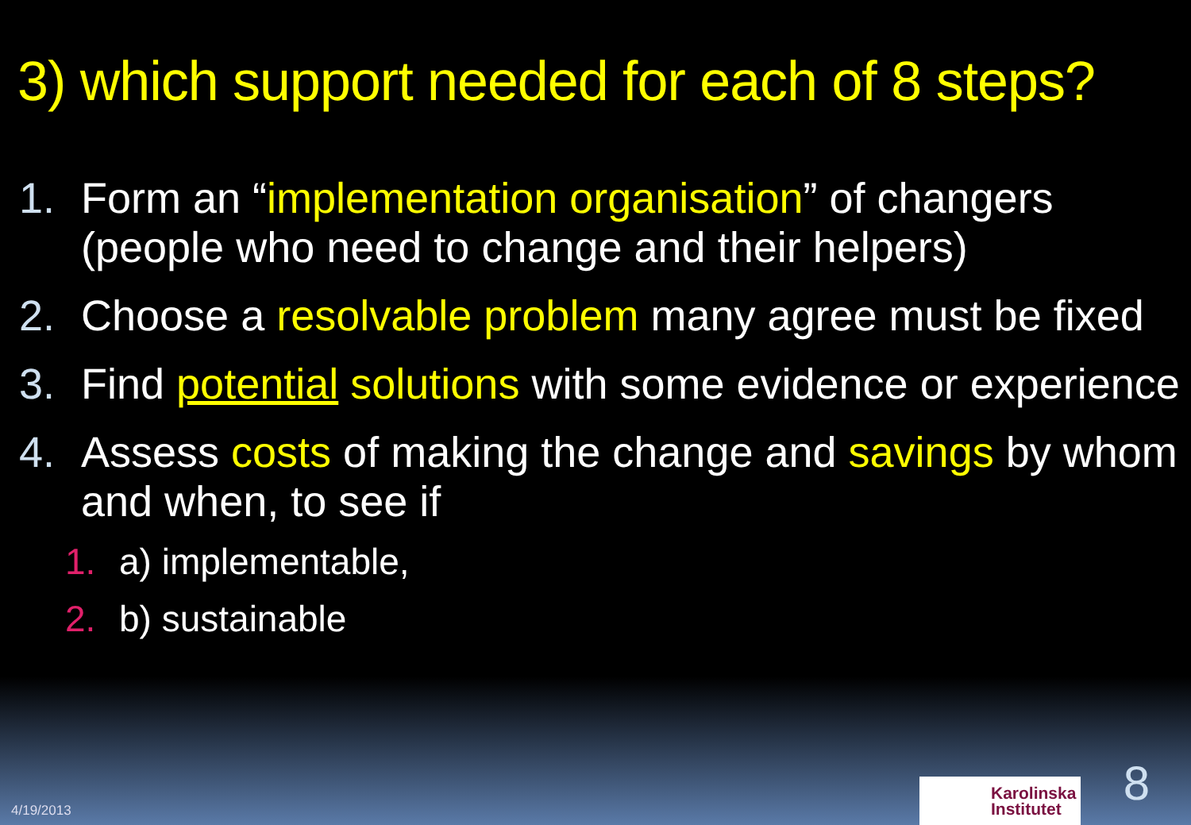3) which support needed for each of 8 steps?
1. Form an “implementation organisation” of changers (people who need to change and their helpers)
2. Choose a resolvable problem many agree must be fixed
3. Find potential solutions with some evidence or experience
4. Assess costs of making the change and savings by whom and when, to see if
1. a) implementable,
2. b) sustainable
4/19/2013
Karolinska
Institutet
8